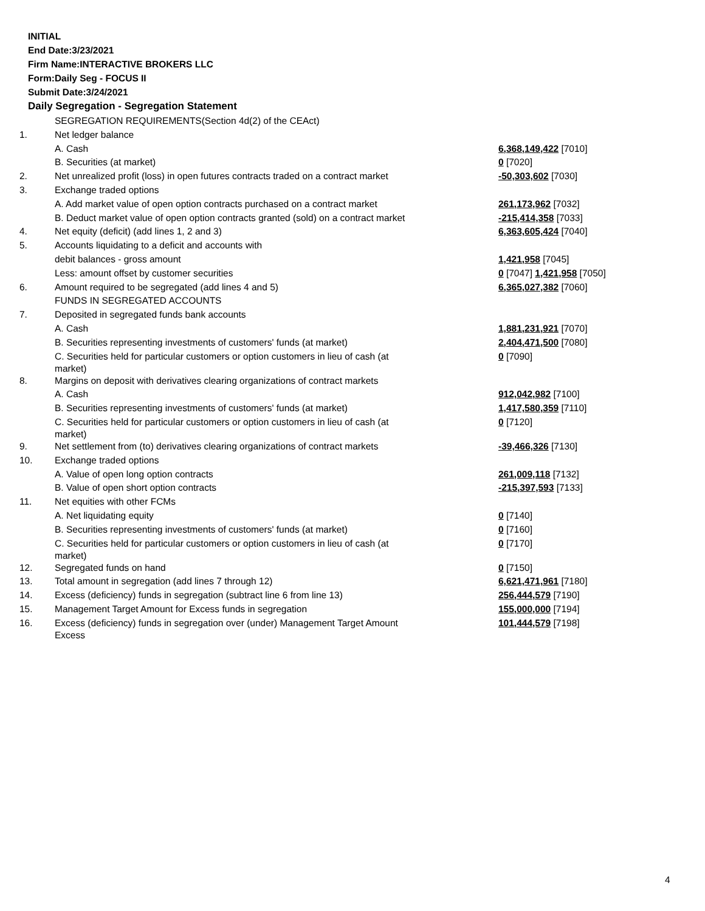INITIAL
End Date:3/23/2021
Firm Name:INTERACTIVE BROKERS LLC
Form:Daily Seg - FOCUS II
Submit Date:3/24/2021
Daily Segregation - Segregation Statement
| | SEGREGATION REQUIREMENTS(Section 4d(2) of the CEAct) | |
| 1. | Net ledger balance | |
| | A. Cash | 6,368,149,422 [7010] |
| | B. Securities (at market) | 0 [7020] |
| 2. | Net unrealized profit (loss) in open futures contracts traded on a contract market | -50,303,602 [7030] |
| 3. | Exchange traded options | |
| | A. Add market value of open option contracts purchased on a contract market | 261,173,962 [7032] |
| | B. Deduct market value of open option contracts granted (sold) on a contract market | -215,414,358 [7033] |
| 4. | Net equity (deficit) (add lines 1, 2 and 3) | 6,363,605,424 [7040] |
| 5. | Accounts liquidating to a deficit and accounts with | |
| | debit balances - gross amount | 1,421,958 [7045] |
| | Less: amount offset by customer securities | 0 [7047] 1,421,958 [7050] |
| 6. | Amount required to be segregated (add lines 4 and 5) | 6,365,027,382 [7060] |
| | FUNDS IN SEGREGATED ACCOUNTS | |
| 7. | Deposited in segregated funds bank accounts | |
| | A. Cash | 1,881,231,921 [7070] |
| | B. Securities representing investments of customers' funds (at market) | 2,404,471,500 [7080] |
| | C. Securities held for particular customers or option customers in lieu of cash (at market) | 0 [7090] |
| 8. | Margins on deposit with derivatives clearing organizations of contract markets | |
| | A. Cash | 912,042,982 [7100] |
| | B. Securities representing investments of customers' funds (at market) | 1,417,580,359 [7110] |
| | C. Securities held for particular customers or option customers in lieu of cash (at market) | 0 [7120] |
| 9. | Net settlement from (to) derivatives clearing organizations of contract markets | -39,466,326 [7130] |
| 10. | Exchange traded options | |
| | A. Value of open long option contracts | 261,009,118 [7132] |
| | B. Value of open short option contracts | -215,397,593 [7133] |
| 11. | Net equities with other FCMs | |
| | A. Net liquidating equity | 0 [7140] |
| | B. Securities representing investments of customers' funds (at market) | 0 [7160] |
| | C. Securities held for particular customers or option customers in lieu of cash (at market) | 0 [7170] |
| 12. | Segregated funds on hand | 0 [7150] |
| 13. | Total amount in segregation (add lines 7 through 12) | 6,621,471,961 [7180] |
| 14. | Excess (deficiency) funds in segregation (subtract line 6 from line 13) | 256,444,579 [7190] |
| 15. | Management Target Amount for Excess funds in segregation | 155,000,000 [7194] |
| 16. | Excess (deficiency) funds in segregation over (under) Management Target Amount Excess | 101,444,579 [7198] |
4